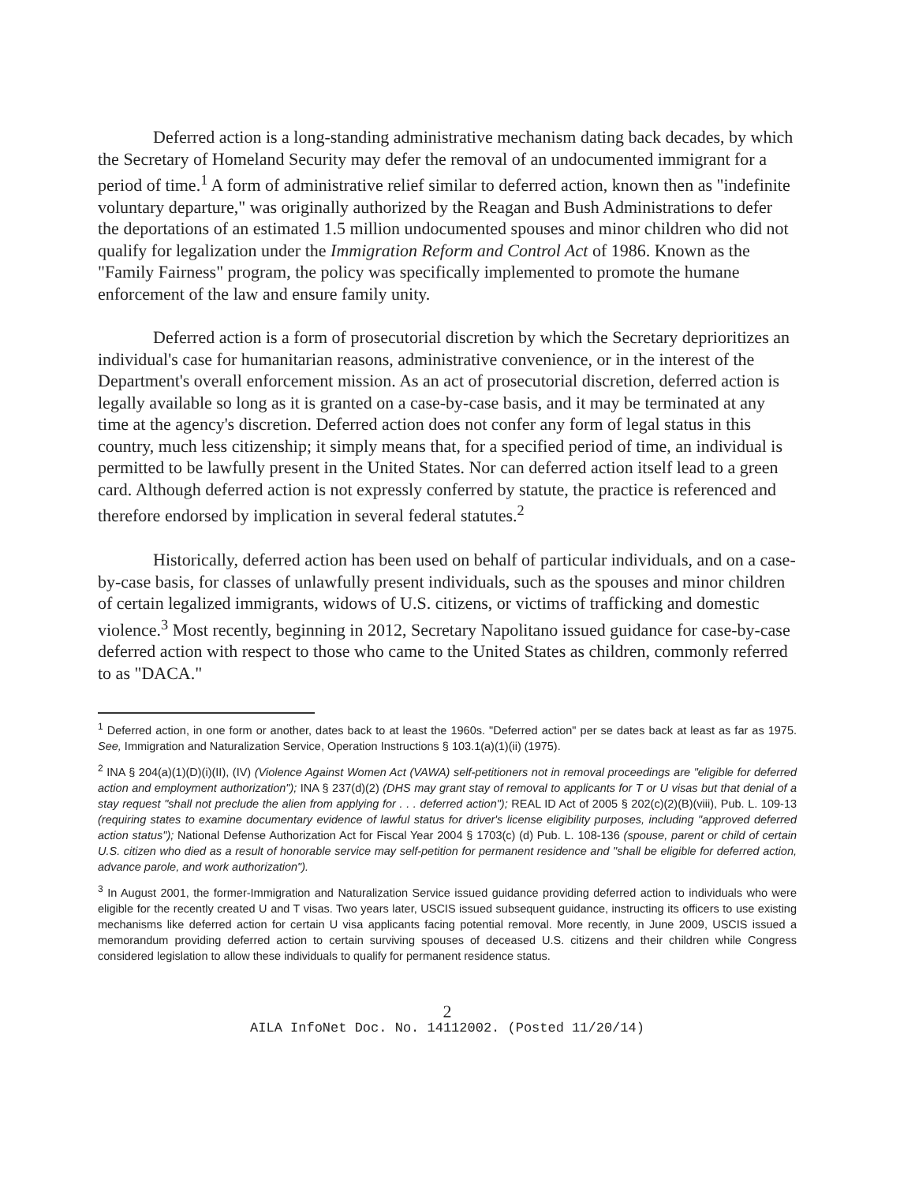Deferred action is a long-standing administrative mechanism dating back decades, by which the Secretary of Homeland Security may defer the removal of an undocumented immigrant for a period of time.<sup>1</sup> A form of administrative relief similar to deferred action, known then as "indefinite voluntary departure," was originally authorized by the Reagan and Bush Administrations to defer the deportations of an estimated 1.5 million undocumented spouses and minor children who did not qualify for legalization under the Immigration Reform and Control Act of 1986. Known as the "Family Fairness" program, the policy was specifically implemented to promote the humane enforcement of the law and ensure family unity.
Deferred action is a form of prosecutorial discretion by which the Secretary deprioritizes an individual's case for humanitarian reasons, administrative convenience, or in the interest of the Department's overall enforcement mission. As an act of prosecutorial discretion, deferred action is legally available so long as it is granted on a case-by-case basis, and it may be terminated at any time at the agency's discretion. Deferred action does not confer any form of legal status in this country, much less citizenship; it simply means that, for a specified period of time, an individual is permitted to be lawfully present in the United States. Nor can deferred action itself lead to a green card. Although deferred action is not expressly conferred by statute, the practice is referenced and therefore endorsed by implication in several federal statutes.<sup>2</sup>
Historically, deferred action has been used on behalf of particular individuals, and on a case-by-case basis, for classes of unlawfully present individuals, such as the spouses and minor children of certain legalized immigrants, widows of U.S. citizens, or victims of trafficking and domestic violence.<sup>3</sup> Most recently, beginning in 2012, Secretary Napolitano issued guidance for case-by-case deferred action with respect to those who came to the United States as children, commonly referred to as "DACA."
<sup>1</sup> Deferred action, in one form or another, dates back to at least the 1960s. "Deferred action" per se dates back at least as far as 1975. See, Immigration and Naturalization Service, Operation Instructions § 103.1(a)(1)(ii) (1975).
<sup>2</sup> INA § 204(a)(1)(D)(i)(II), (IV) (Violence Against Women Act (VAWA) self-petitioners not in removal proceedings are "eligible for deferred action and employment authorization"); INA § 237(d)(2) (DHS may grant stay of removal to applicants for T or U visas but that denial of a stay request "shall not preclude the alien from applying for . . . deferred action"); REAL ID Act of 2005 § 202(c)(2)(B)(viii), Pub. L. 109-13 (requiring states to examine documentary evidence of lawful status for driver's license eligibility purposes, including "approved deferred action status"); National Defense Authorization Act for Fiscal Year 2004 § 1703(c) (d) Pub. L. 108-136 (spouse, parent or child of certain U.S. citizen who died as a result of honorable service may self-petition for permanent residence and "shall be eligible for deferred action, advance parole, and work authorization").
<sup>3</sup> In August 2001, the former-Immigration and Naturalization Service issued guidance providing deferred action to individuals who were eligible for the recently created U and T visas. Two years later, USCIS issued subsequent guidance, instructing its officers to use existing mechanisms like deferred action for certain U visa applicants facing potential removal. More recently, in June 2009, USCIS issued a memorandum providing deferred action to certain surviving spouses of deceased U.S. citizens and their children while Congress considered legislation to allow these individuals to qualify for permanent residence status.
2
AILA InfoNet Doc. No. 14112002. (Posted 11/20/14)